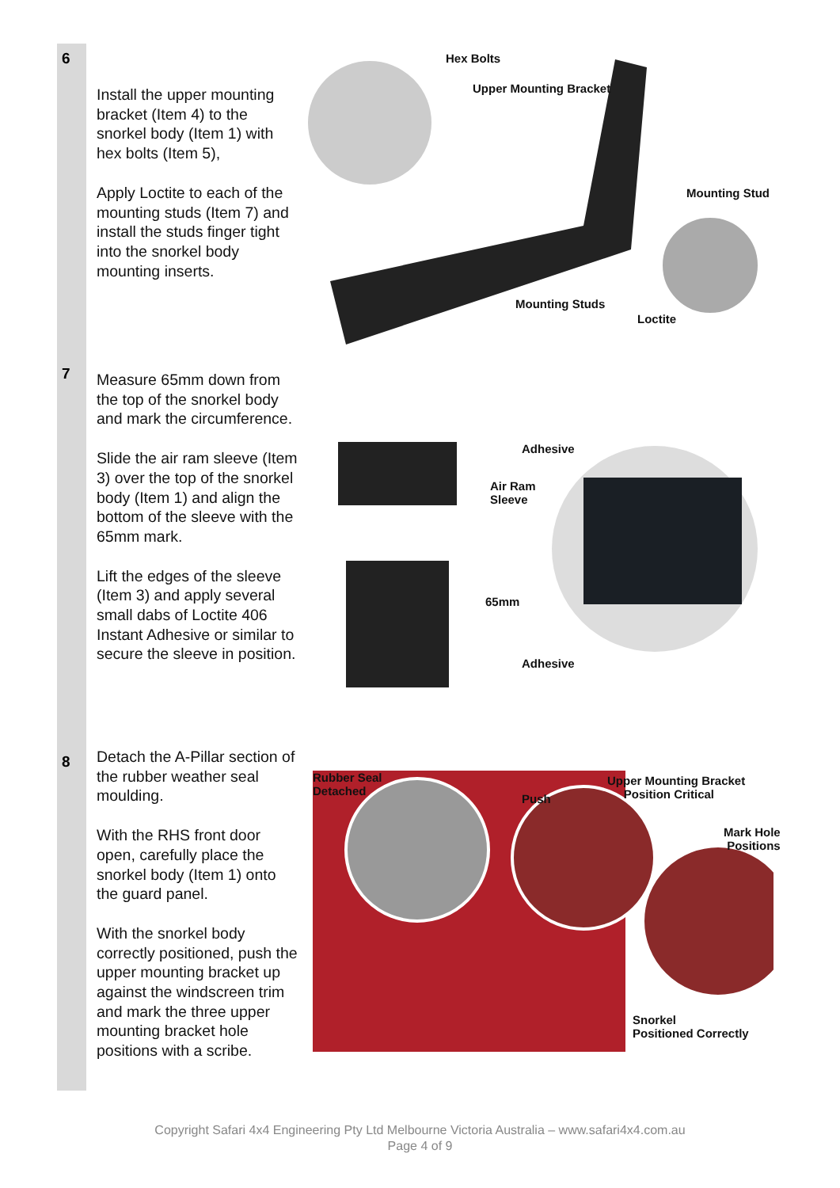6
Install the upper mounting bracket (Item 4) to the snorkel body (Item 1) with hex bolts (Item 5),
Apply Loctite to each of the mounting studs (Item 7) and install the studs finger tight into the snorkel body mounting inserts.
Hex Bolts
Upper Mounting Bracket
Mounting Stud
Mounting Studs
Loctite
7
Measure 65mm down from the top of the snorkel body and mark the circumference.
Slide the air ram sleeve (Item 3) over the top of the snorkel body (Item 1) and align the bottom of the sleeve with the 65mm mark.
Lift the edges of the sleeve (Item 3) and apply several small dabs of Loctite 406 Instant Adhesive or similar to secure the sleeve in position.
Adhesive
Air Ram
Sleeve
65mm
Adhesive
8
Detach the A-Pillar section of the rubber weather seal moulding.
With the RHS front door open, carefully place the snorkel body (Item 1) onto the guard panel.
With the snorkel body correctly positioned, push the upper mounting bracket up against the windscreen trim and mark the three upper mounting bracket hole positions with a scribe.
Rubber Seal
Detached
Push
Upper Mounting Bracket
Position Critical
Mark Hole
Positions
Snorkel
Positioned Correctly
Copyright Safari 4x4 Engineering Pty Ltd Melbourne Victoria Australia – www.safari4x4.com.au
Page 4 of 9